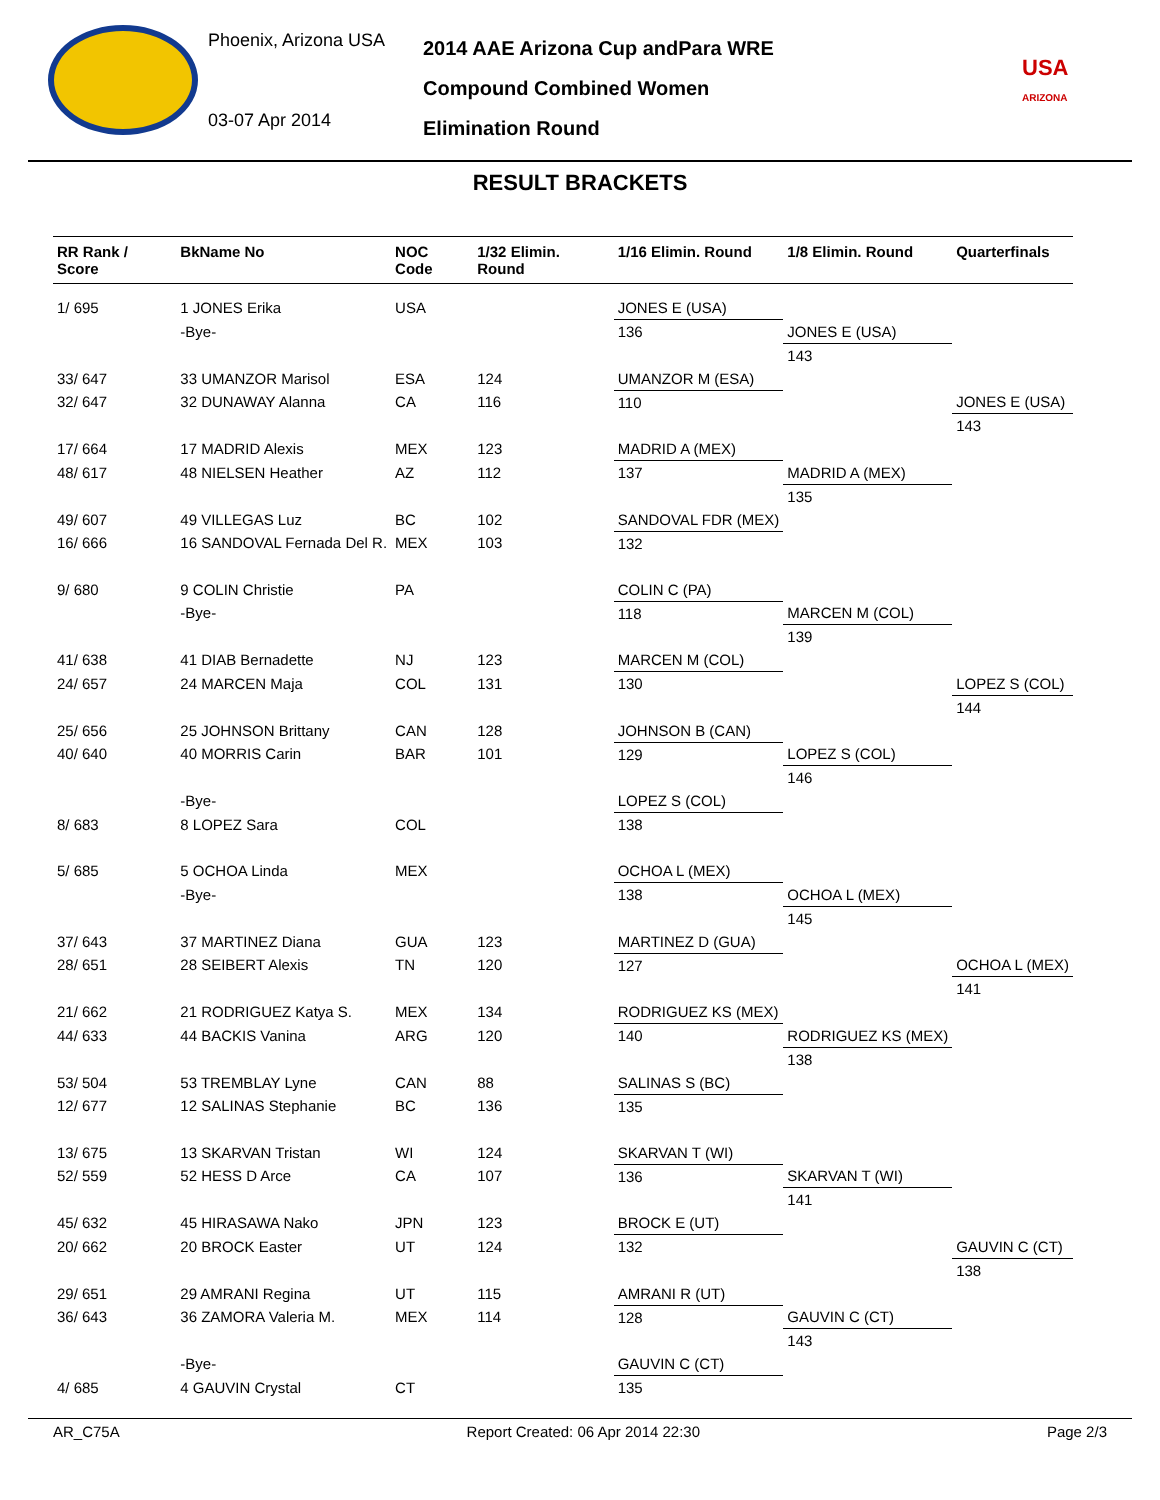Phoenix, Arizona USA
03-07 Apr 2014
2014 AAE Arizona Cup andPara WRE
Compound Combined Women
Elimination Round
USA
ARIZONA
RESULT BRACKETS
| RR Rank / Score | BkName No | NOC Code | 1/32 Elimin. Round | 1/16 Elimin. Round | 1/8 Elimin. Round | Quarterfinals |
| --- | --- | --- | --- | --- | --- | --- |
| 1/ 695 | 1 JONES Erika | USA | | JONES E (USA) | | |
| | -Bye- | | | 136 | JONES E (USA) | |
| | | | | | 143 | |
| 33/ 647 | 33 UMANZOR Marisol | ESA | 124 | UMANZOR M (ESA) | | |
| 32/ 647 | 32 DUNAWAY Alanna | CA | 116 | 110 | | JONES E (USA) |
| | | | | | | 143 |
| 17/ 664 | 17 MADRID Alexis | MEX | 123 | MADRID A (MEX) | | |
| 48/ 617 | 48 NIELSEN Heather | AZ | 112 | 137 | MADRID A (MEX) | |
| | | | | | 135 | |
| 49/ 607 | 49 VILLEGAS Luz | BC | 102 | SANDOVAL FDR (MEX) | | |
| 16/ 666 | 16 SANDOVAL Fernada Del R. | MEX | 103 | 132 | | |
| 9/ 680 | 9 COLIN Christie | PA | | COLIN C (PA) | | |
| | -Bye- | | | 118 | MARCEN M (COL) | |
| | | | | | 139 | |
| 41/ 638 | 41 DIAB Bernadette | NJ | 123 | MARCEN M (COL) | | |
| 24/ 657 | 24 MARCEN Maja | COL | 131 | 130 | | LOPEZ S (COL) |
| | | | | | | 144 |
| 25/ 656 | 25 JOHNSON Brittany | CAN | 128 | JOHNSON B (CAN) | | |
| 40/ 640 | 40 MORRIS Carin | BAR | 101 | 129 | LOPEZ S (COL) | |
| | | | | | 146 | |
| | -Bye- | | | LOPEZ S (COL) | | |
| 8/ 683 | 8 LOPEZ Sara | COL | | 138 | | |
| 5/ 685 | 5 OCHOA Linda | MEX | | OCHOA L (MEX) | | |
| | -Bye- | | | 138 | OCHOA L (MEX) | |
| | | | | | 145 | |
| 37/ 643 | 37 MARTINEZ Diana | GUA | 123 | MARTINEZ D (GUA) | | |
| 28/ 651 | 28 SEIBERT Alexis | TN | 120 | 127 | | OCHOA L (MEX) |
| | | | | | | 141 |
| 21/ 662 | 21 RODRIGUEZ Katya S. | MEX | 134 | RODRIGUEZ KS (MEX) | | |
| 44/ 633 | 44 BACKIS Vanina | ARG | 120 | 140 | RODRIGUEZ KS (MEX) | |
| | | | | | 138 | |
| 53/ 504 | 53 TREMBLAY Lyne | CAN | 88 | SALINAS S (BC) | | |
| 12/ 677 | 12 SALINAS Stephanie | BC | 136 | 135 | | |
| 13/ 675 | 13 SKARVAN Tristan | WI | 124 | SKARVAN T (WI) | | |
| 52/ 559 | 52 HESS D Arce | CA | 107 | 136 | SKARVAN T (WI) | |
| | | | | | 141 | |
| 45/ 632 | 45 HIRASAWA Nako | JPN | 123 | BROCK E (UT) | | |
| 20/ 662 | 20 BROCK Easter | UT | 124 | 132 | | GAUVIN C (CT) |
| | | | | | | 138 |
| 29/ 651 | 29 AMRANI Regina | UT | 115 | AMRANI R (UT) | | |
| 36/ 643 | 36 ZAMORA Valeria M. | MEX | 114 | 128 | GAUVIN C (CT) | |
| | | | | | 143 | |
| | -Bye- | | | GAUVIN C (CT) | | |
| 4/ 685 | 4 GAUVIN Crystal | CT | | 135 | | |
AR_C75A Report Created: 06 Apr 2014 22:30 Page 2/3